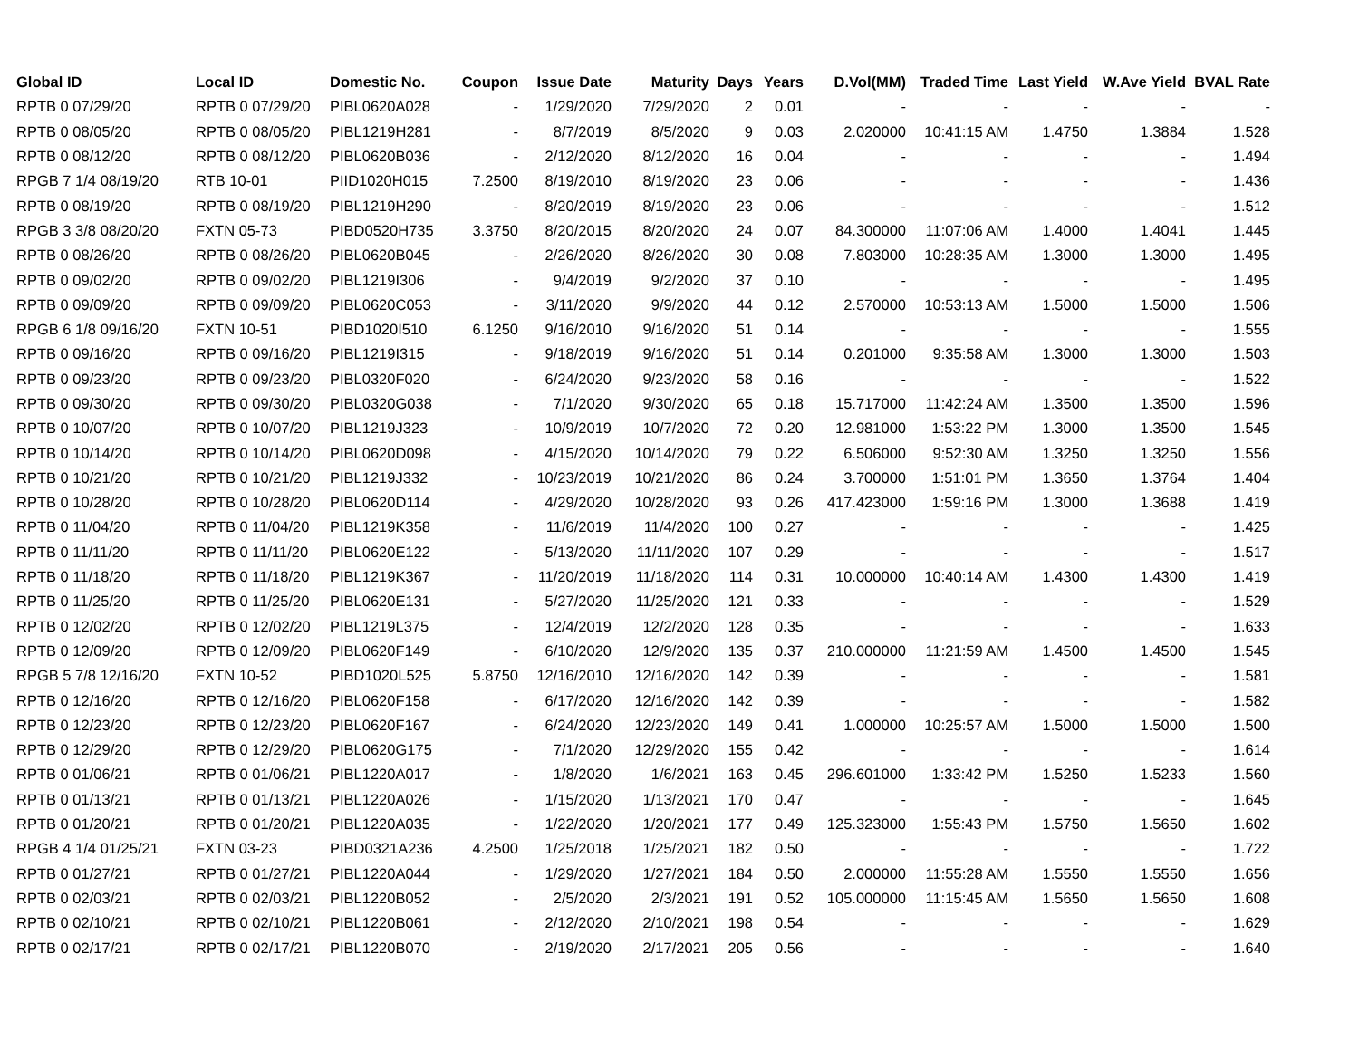| Global ID | Local ID | Domestic No. | Coupon | Issue Date | Maturity | Days | Years | D.Vol(MM) | Traded Time | Last Yield | W.Ave Yield | BVAL Rate |
| --- | --- | --- | --- | --- | --- | --- | --- | --- | --- | --- | --- | --- |
| RPTB 0 07/29/20 | RPTB 0 07/29/20 | PIBL0620A028 | - | 1/29/2020 | 7/29/2020 | 2 | 0.01 | - | - | - | - | - |
| RPTB 0 08/05/20 | RPTB 0 08/05/20 | PIBL1219H281 | - | 8/7/2019 | 8/5/2020 | 9 | 0.03 | 2.020000 | 10:41:15 AM | 1.4750 | 1.3884 | 1.528 |
| RPTB 0 08/12/20 | RPTB 0 08/12/20 | PIBL0620B036 | - | 2/12/2020 | 8/12/2020 | 16 | 0.04 | - | - | - | - | 1.494 |
| RPGB 7 1/4 08/19/20 | RTB 10-01 | PIID1020H015 | 7.2500 | 8/19/2010 | 8/19/2020 | 23 | 0.06 | - | - | - | - | 1.436 |
| RPTB 0 08/19/20 | RPTB 0 08/19/20 | PIBL1219H290 | - | 8/20/2019 | 8/19/2020 | 23 | 0.06 | - | - | - | - | 1.512 |
| RPGB 3 3/8 08/20/20 | FXTN 05-73 | PIBD0520H735 | 3.3750 | 8/20/2015 | 8/20/2020 | 24 | 0.07 | 84.300000 | 11:07:06 AM | 1.4000 | 1.4041 | 1.445 |
| RPTB 0 08/26/20 | RPTB 0 08/26/20 | PIBL0620B045 | - | 2/26/2020 | 8/26/2020 | 30 | 0.08 | 7.803000 | 10:28:35 AM | 1.3000 | 1.3000 | 1.495 |
| RPTB 0 09/02/20 | RPTB 0 09/02/20 | PIBL1219I306 | - | 9/4/2019 | 9/2/2020 | 37 | 0.10 | - | - | - | - | 1.495 |
| RPTB 0 09/09/20 | RPTB 0 09/09/20 | PIBL0620C053 | - | 3/11/2020 | 9/9/2020 | 44 | 0.12 | 2.570000 | 10:53:13 AM | 1.5000 | 1.5000 | 1.506 |
| RPGB 6 1/8 09/16/20 | FXTN 10-51 | PIBD1020I510 | 6.1250 | 9/16/2010 | 9/16/2020 | 51 | 0.14 | - | - | - | - | 1.555 |
| RPTB 0 09/16/20 | RPTB 0 09/16/20 | PIBL1219I315 | - | 9/18/2019 | 9/16/2020 | 51 | 0.14 | 0.201000 | 9:35:58 AM | 1.3000 | 1.3000 | 1.503 |
| RPTB 0 09/23/20 | RPTB 0 09/23/20 | PIBL0320F020 | - | 6/24/2020 | 9/23/2020 | 58 | 0.16 | - | - | - | - | 1.522 |
| RPTB 0 09/30/20 | RPTB 0 09/30/20 | PIBL0320G038 | - | 7/1/2020 | 9/30/2020 | 65 | 0.18 | 15.717000 | 11:42:24 AM | 1.3500 | 1.3500 | 1.596 |
| RPTB 0 10/07/20 | RPTB 0 10/07/20 | PIBL1219J323 | - | 10/9/2019 | 10/7/2020 | 72 | 0.20 | 12.981000 | 1:53:22 PM | 1.3000 | 1.3500 | 1.545 |
| RPTB 0 10/14/20 | RPTB 0 10/14/20 | PIBL0620D098 | - | 4/15/2020 | 10/14/2020 | 79 | 0.22 | 6.506000 | 9:52:30 AM | 1.3250 | 1.3250 | 1.556 |
| RPTB 0 10/21/20 | RPTB 0 10/21/20 | PIBL1219J332 | - | 10/23/2019 | 10/21/2020 | 86 | 0.24 | 3.700000 | 1:51:01 PM | 1.3650 | 1.3764 | 1.404 |
| RPTB 0 10/28/20 | RPTB 0 10/28/20 | PIBL0620D114 | - | 4/29/2020 | 10/28/2020 | 93 | 0.26 | 417.423000 | 1:59:16 PM | 1.3000 | 1.3688 | 1.419 |
| RPTB 0 11/04/20 | RPTB 0 11/04/20 | PIBL1219K358 | - | 11/6/2019 | 11/4/2020 | 100 | 0.27 | - | - | - | - | 1.425 |
| RPTB 0 11/11/20 | RPTB 0 11/11/20 | PIBL0620E122 | - | 5/13/2020 | 11/11/2020 | 107 | 0.29 | - | - | - | - | 1.517 |
| RPTB 0 11/18/20 | RPTB 0 11/18/20 | PIBL1219K367 | - | 11/20/2019 | 11/18/2020 | 114 | 0.31 | 10.000000 | 10:40:14 AM | 1.4300 | 1.4300 | 1.419 |
| RPTB 0 11/25/20 | RPTB 0 11/25/20 | PIBL0620E131 | - | 5/27/2020 | 11/25/2020 | 121 | 0.33 | - | - | - | - | 1.529 |
| RPTB 0 12/02/20 | RPTB 0 12/02/20 | PIBL1219L375 | - | 12/4/2019 | 12/2/2020 | 128 | 0.35 | - | - | - | - | 1.633 |
| RPTB 0 12/09/20 | RPTB 0 12/09/20 | PIBL0620F149 | - | 6/10/2020 | 12/9/2020 | 135 | 0.37 | 210.000000 | 11:21:59 AM | 1.4500 | 1.4500 | 1.545 |
| RPGB 5 7/8 12/16/20 | FXTN 10-52 | PIBD1020L525 | 5.8750 | 12/16/2010 | 12/16/2020 | 142 | 0.39 | - | - | - | - | 1.581 |
| RPTB 0 12/16/20 | RPTB 0 12/16/20 | PIBL0620F158 | - | 6/17/2020 | 12/16/2020 | 142 | 0.39 | - | - | - | - | 1.582 |
| RPTB 0 12/23/20 | RPTB 0 12/23/20 | PIBL0620F167 | - | 6/24/2020 | 12/23/2020 | 149 | 0.41 | 1.000000 | 10:25:57 AM | 1.5000 | 1.5000 | 1.500 |
| RPTB 0 12/29/20 | RPTB 0 12/29/20 | PIBL0620G175 | - | 7/1/2020 | 12/29/2020 | 155 | 0.42 | - | - | - | - | 1.614 |
| RPTB 0 01/06/21 | RPTB 0 01/06/21 | PIBL1220A017 | - | 1/8/2020 | 1/6/2021 | 163 | 0.45 | 296.601000 | 1:33:42 PM | 1.5250 | 1.5233 | 1.560 |
| RPTB 0 01/13/21 | RPTB 0 01/13/21 | PIBL1220A026 | - | 1/15/2020 | 1/13/2021 | 170 | 0.47 | - | - | - | - | 1.645 |
| RPTB 0 01/20/21 | RPTB 0 01/20/21 | PIBL1220A035 | - | 1/22/2020 | 1/20/2021 | 177 | 0.49 | 125.323000 | 1:55:43 PM | 1.5750 | 1.5650 | 1.602 |
| RPGB 4 1/4 01/25/21 | FXTN 03-23 | PIBD0321A236 | 4.2500 | 1/25/2018 | 1/25/2021 | 182 | 0.50 | - | - | - | - | 1.722 |
| RPTB 0 01/27/21 | RPTB 0 01/27/21 | PIBL1220A044 | - | 1/29/2020 | 1/27/2021 | 184 | 0.50 | 2.000000 | 11:55:28 AM | 1.5550 | 1.5550 | 1.656 |
| RPTB 0 02/03/21 | RPTB 0 02/03/21 | PIBL1220B052 | - | 2/5/2020 | 2/3/2021 | 191 | 0.52 | 105.000000 | 11:15:45 AM | 1.5650 | 1.5650 | 1.608 |
| RPTB 0 02/10/21 | RPTB 0 02/10/21 | PIBL1220B061 | - | 2/12/2020 | 2/10/2021 | 198 | 0.54 | - | - | - | - | 1.629 |
| RPTB 0 02/17/21 | RPTB 0 02/17/21 | PIBL1220B070 | - | 2/19/2020 | 2/17/2021 | 205 | 0.56 | - | - | - | - | 1.640 |